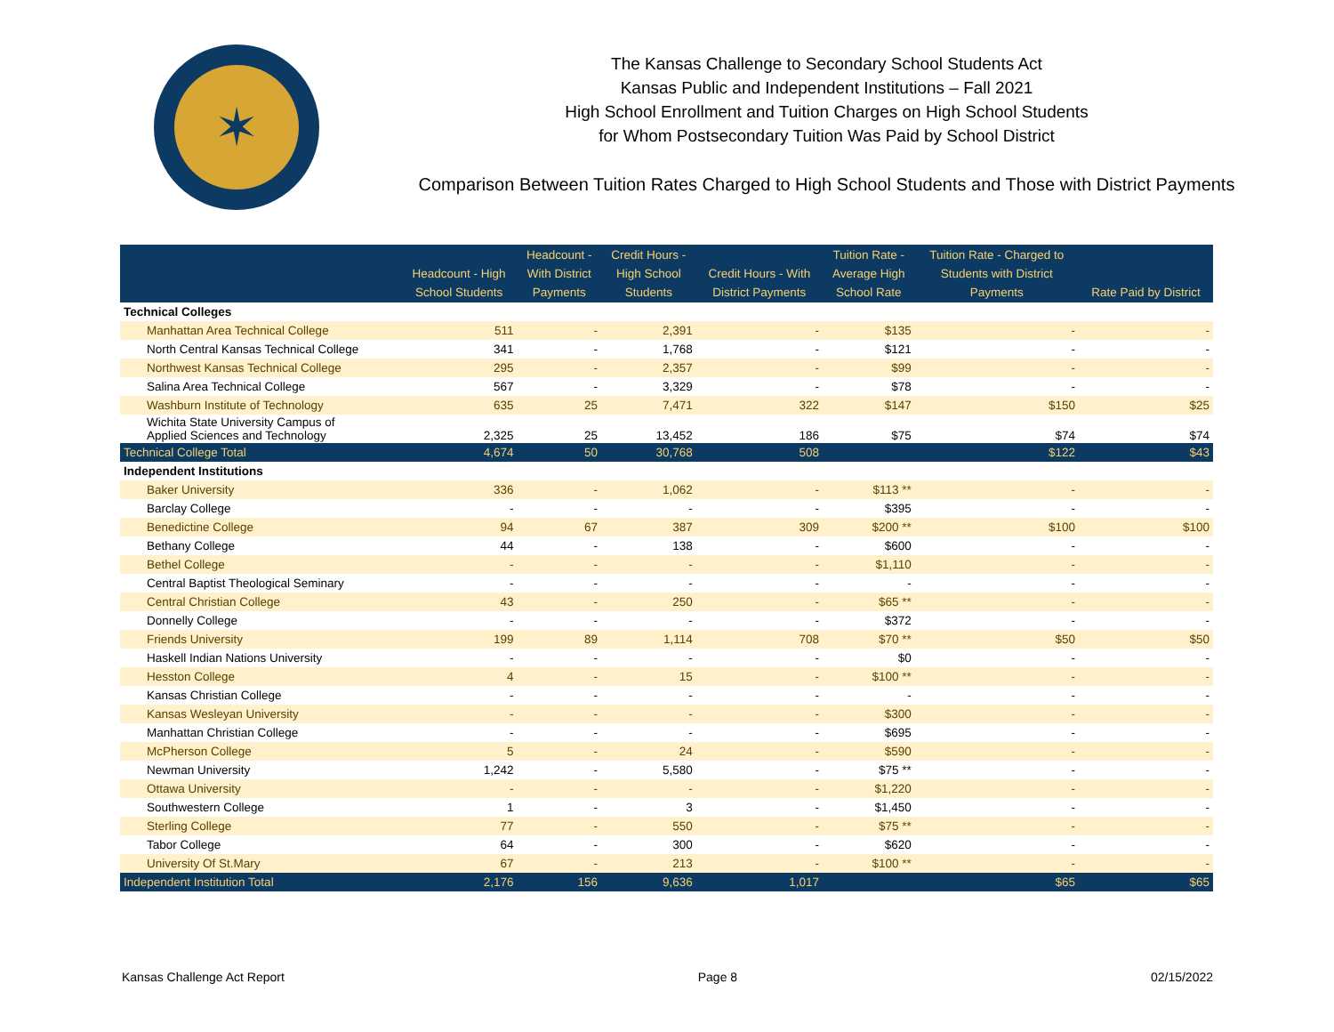✶
The Kansas Challenge to Secondary School Students Act
Kansas Public and Independent Institutions – Fall 2021
High School Enrollment and Tuition Charges on High School Students
for Whom Postsecondary Tuition Was Paid by School District
Comparison Between Tuition Rates Charged to High School Students and Those with District Payments
| | Headcount - High School Students | Headcount - With District Payments | Credit Hours - High School Students | Credit Hours - With District Payments | Tuition Rate - Average High School Rate | Tuition Rate - Charged to Students with District Payments | Rate Paid by District |
| --- | --- | --- | --- | --- | --- | --- | --- |
| Technical Colleges | | | | | | | |
| Manhattan Area Technical College | 511 | - | 2,391 | - | $135 | - | - |
| North Central Kansas Technical College | 341 | - | 1,768 | - | $121 | - | - |
| Northwest Kansas Technical College | 295 | - | 2,357 | - | $99 | - | - |
| Salina Area Technical College | 567 | - | 3,329 | - | $78 | - | - |
| Washburn Institute of Technology | 635 | 25 | 7,471 | 322 | $147 | $150 | $25 |
| Wichita State University Campus of Applied Sciences and Technology | 2,325 | 25 | 13,452 | 186 | $75 | $74 | $74 |
| Technical College Total | 4,674 | 50 | 30,768 | 508 | | $122 | $43 |
| Independent Institutions | | | | | | | |
| Baker University | 336 | - | 1,062 | - | $113 ** | - | - |
| Barclay College | - | - | - | - | $395 | - | - |
| Benedictine College | 94 | 67 | 387 | 309 | $200 ** | $100 | $100 |
| Bethany College | 44 | - | 138 | - | $600 | - | - |
| Bethel College | - | - | - | - | $1,110 | - | - |
| Central Baptist Theological Seminary | - | - | - | - | - | - | - |
| Central Christian College | 43 | - | 250 | - | $65 ** | - | - |
| Donnelly College | - | - | - | - | $372 | - | - |
| Friends University | 199 | 89 | 1,114 | 708 | $70 ** | $50 | $50 |
| Haskell Indian Nations University | - | - | - | - | $0 | - | - |
| Hesston College | 4 | - | 15 | - | $100 ** | - | - |
| Kansas Christian College | - | - | - | - | - | - | - |
| Kansas Wesleyan University | - | - | - | - | $300 | - | - |
| Manhattan Christian College | - | - | - | - | $695 | - | - |
| McPherson College | 5 | - | 24 | - | $590 | - | - |
| Newman University | 1,242 | - | 5,580 | - | $75 ** | - | - |
| Ottawa University | - | - | - | - | $1,220 | - | - |
| Southwestern College | 1 | - | 3 | - | $1,450 | - | - |
| Sterling College | 77 | - | 550 | - | $75 ** | - | - |
| Tabor College | 64 | - | 300 | - | $620 | - | - |
| University Of St.Mary | 67 | - | 213 | - | $100 ** | - | - |
| Independent Institution Total | 2,176 | 156 | 9,636 | 1,017 | | $65 | $65 |
Kansas Challenge Act Report Page 8 02/15/2022